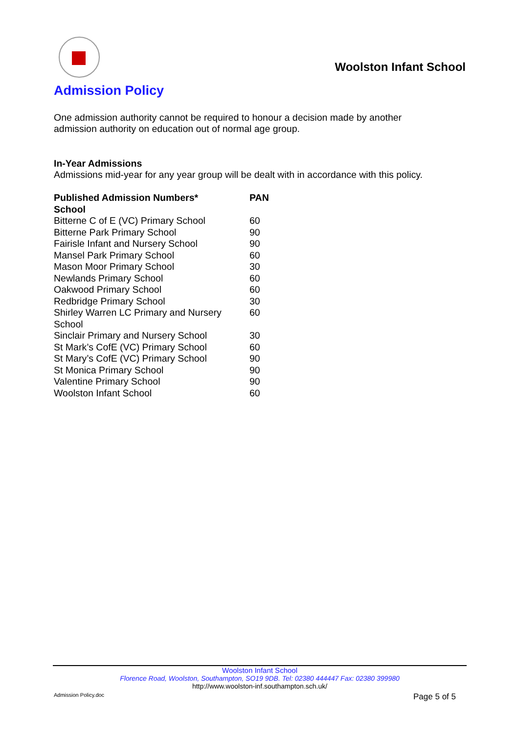Woolston Infant School
Admission Policy
One admission authority cannot be required to honour a decision made by another admission authority on education out of normal age group.
In-Year Admissions
Admissions mid-year for any year group will be dealt with in accordance with this policy.
| Published Admission Numbers* School | PAN |
| --- | --- |
| Bitterne C of E (VC) Primary School | 60 |
| Bitterne Park Primary School | 90 |
| Fairisle Infant and Nursery School | 90 |
| Mansel Park Primary School | 60 |
| Mason Moor Primary School | 30 |
| Newlands Primary School | 60 |
| Oakwood Primary School | 60 |
| Redbridge Primary School | 30 |
| Shirley Warren LC Primary and Nursery School | 60 |
| Sinclair Primary and Nursery School | 30 |
| St Mark’s CofE (VC) Primary School | 60 |
| St Mary’s CofE (VC) Primary School | 90 |
| St Monica Primary School | 90 |
| Valentine Primary School | 90 |
| Woolston Infant School | 60 |
Woolston Infant School
Florence Road, Woolston, Southampton, SO19 9DB. Tel: 02380 444447 Fax: 02380 399980
http://www.woolston-inf.southampton.sch.uk/
Admission Policy.doc Page 5 of 5